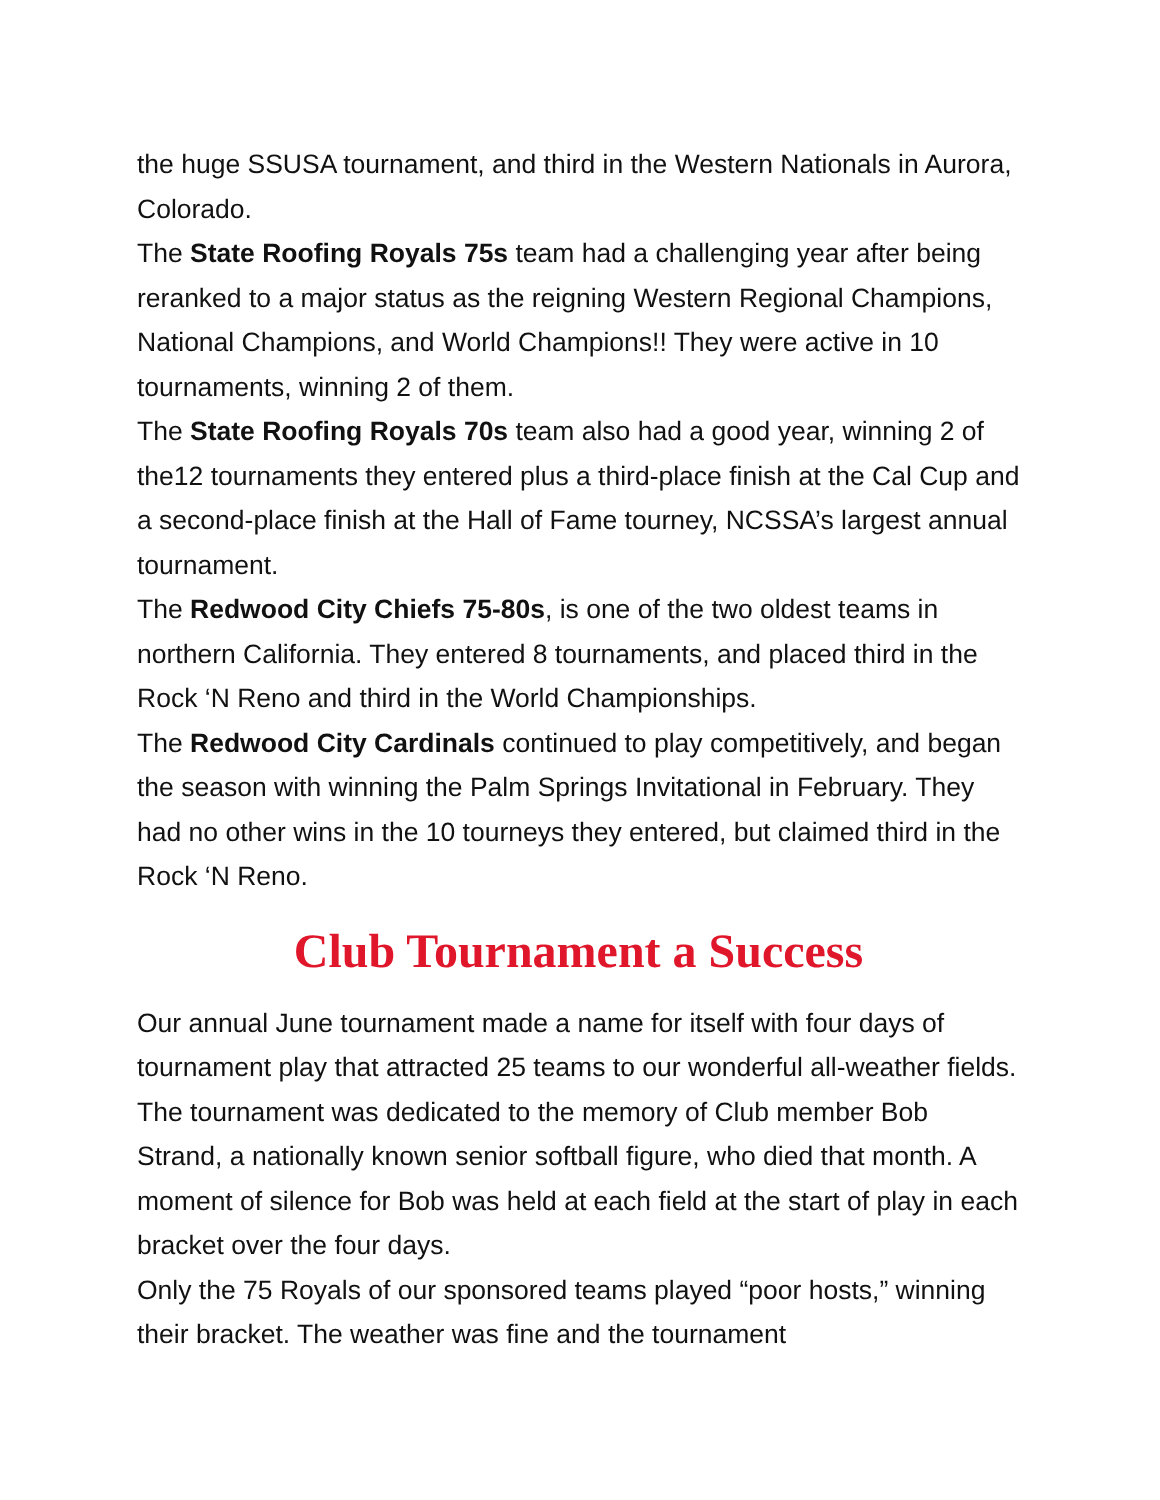the huge SSUSA tournament, and third in the Western Nationals in Aurora, Colorado.
The State Roofing Royals 75s team had a challenging year after being reranked to a major status as the reigning Western Regional Champions, National Champions, and World Champions!! They were active in 10 tournaments, winning 2 of them.
The State Roofing Royals 70s team also had a good year, winning 2 of the12 tournaments they entered plus a third-place finish at the Cal Cup and a second-place finish at the Hall of Fame tourney, NCSSA’s largest annual tournament.
The Redwood City Chiefs 75-80s, is one of the two oldest teams in northern California. They entered 8 tournaments, and placed third in the Rock ‘N Reno and third in the World Championships.
The Redwood City Cardinals continued to play competitively, and began the season with winning the Palm Springs Invitational in February. They had no other wins in the 10 tourneys they entered, but claimed third in the Rock ‘N Reno.
Club Tournament a Success
Our annual June tournament made a name for itself with four days of tournament play that attracted 25 teams to our wonderful all-weather fields. The tournament was dedicated to the memory of Club member Bob Strand, a nationally known senior softball figure, who died that month. A moment of silence for Bob was held at each field at the start of play in each bracket over the four days.
Only the 75 Royals of our sponsored teams played “poor hosts,” winning their bracket. The weather was fine and the tournament